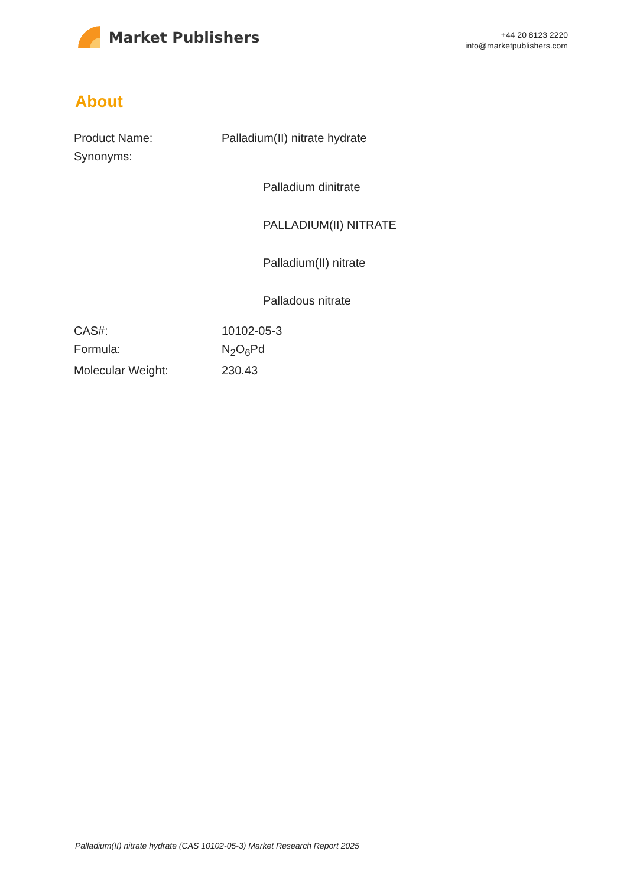Market Publishers
+44 20 8123 2220
info@marketpublishers.com
About
| Product Name: | Palladium(II) nitrate hydrate |
| Synonyms: | |
| | Palladium dinitrate PALLADIUM(II) NITRATE Palladium(II) nitrate Palladous nitrate |
| CAS#: | 10102-05-3 |
| Formula: | N<sub>2</sub>O<sub>6</sub>Pd |
| Molecular Weight: | 230.43 |
Palladium(II) nitrate hydrate (CAS 10102-05-3) Market Research Report 2025